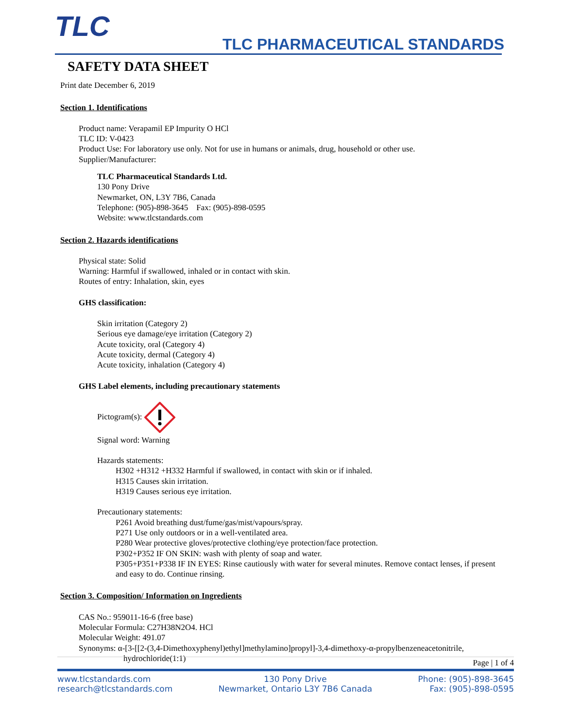TLC
TLC PHARMACEUTICAL STANDARDS
SAFETY DATA SHEET
Print date December 6, 2019
Section 1. Identifications
Product name: Verapamil EP Impurity O HCl
TLC ID: V-0423
Product Use: For laboratory use only. Not for use in humans or animals, drug, household or other use.
Supplier/Manufacturer:
TLC Pharmaceutical Standards Ltd.
130 Pony Drive
Newmarket, ON, L3Y 7B6, Canada
Telephone: (905)-898-3645 Fax: (905)-898-0595
Website: www.tlcstandards.com
Section 2. Hazards identifications
Physical state: Solid
Warning: Harmful if swallowed, inhaled or in contact with skin.
Routes of entry: Inhalation, skin, eyes
GHS classification:
Skin irritation (Category 2)
Serious eye damage/eye irritation (Category 2)
Acute toxicity, oral (Category 4)
Acute toxicity, dermal (Category 4)
Acute toxicity, inhalation (Category 4)
GHS Label elements, including precautionary statements
Pictogram(s):
Signal word: Warning
Hazards statements:
H302 +H312 +H332 Harmful if swallowed, in contact with skin or if inhaled.
H315 Causes skin irritation.
H319 Causes serious eye irritation.
Precautionary statements:
P261 Avoid breathing dust/fume/gas/mist/vapours/spray.
P271 Use only outdoors or in a well-ventilated area.
P280 Wear protective gloves/protective clothing/eye protection/face protection.
P302+P352 IF ON SKIN: wash with plenty of soap and water.
P305+P351+P338 IF IN EYES: Rinse cautiously with water for several minutes. Remove contact lenses, if present and easy to do. Continue rinsing.
Section 3. Composition/ Information on Ingredients
CAS No.: 959011-16-6 (free base)
Molecular Formula: C27H38N2O4. HCl
Molecular Weight: 491.07
Synonyms: α-[3-[[2-(3,4-Dimethoxyphenyl)ethyl]methylamino]propyl]-3,4-dimethoxy-α-propylbenzeneacetonitrile, hydrochloride(1:1)
Page | 1 of 4
www.tlcstandards.com
research@tlcstandards.com
130 Pony Drive
Newmarket, Ontario L3Y 7B6 Canada
Phone: (905)-898-3645
Fax: (905)-898-0595